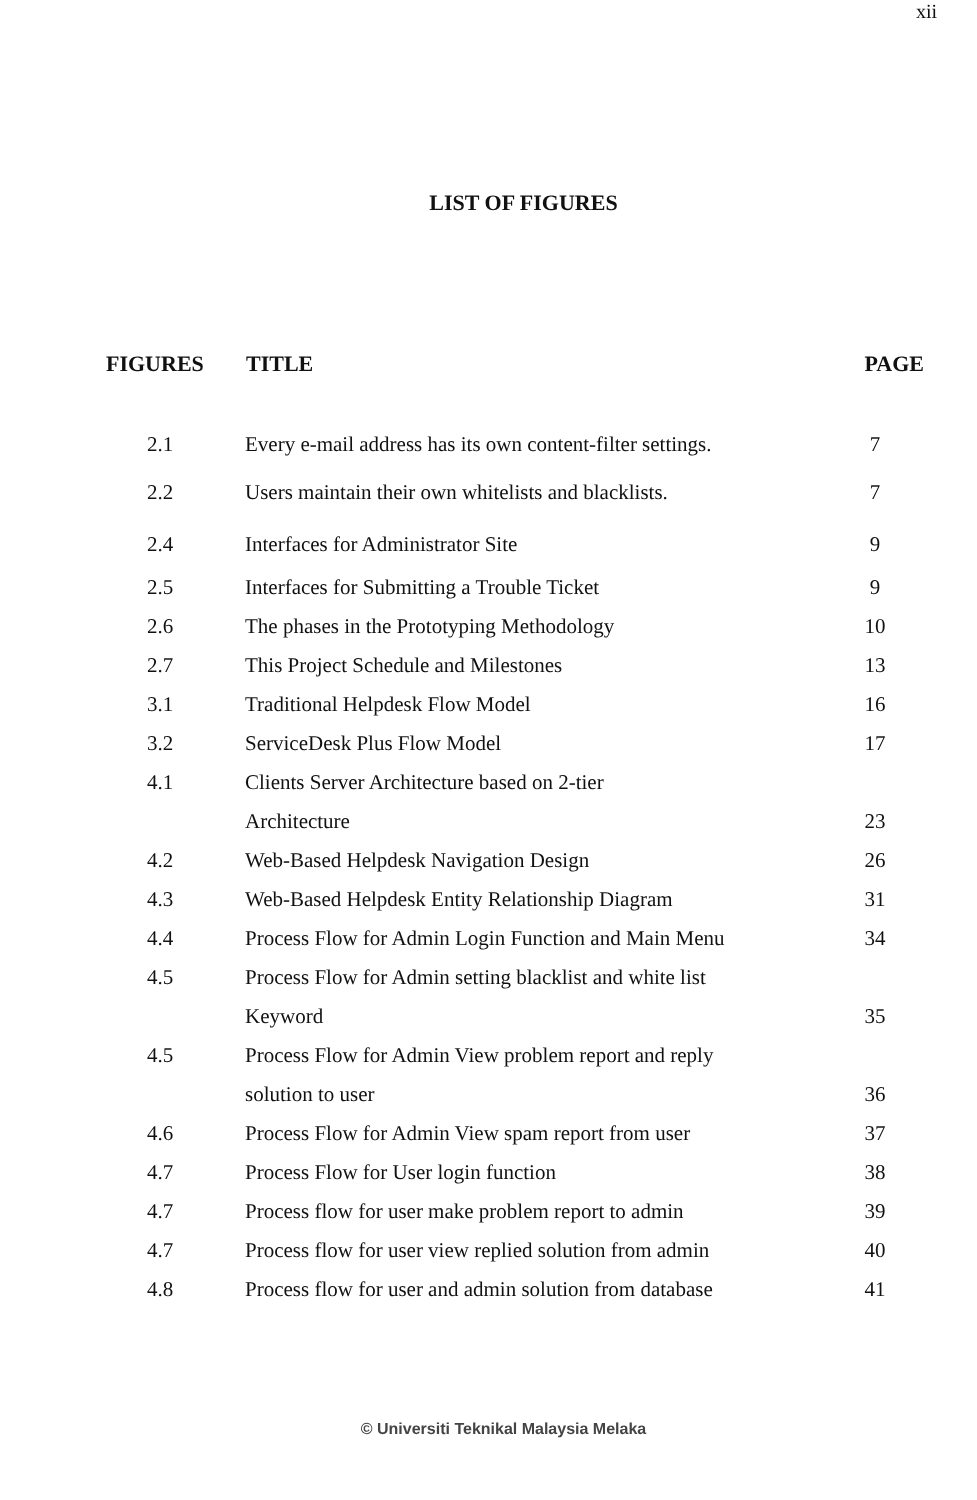xii
LIST OF FIGURES
| FIGURES | TITLE | PAGE |
| --- | --- | --- |
| 2.1 | Every e-mail address has its own content-filter settings. | 7 |
| 2.2 | Users maintain their own whitelists and blacklists. | 7 |
| 2.4 | Interfaces for Administrator Site | 9 |
| 2.5 | Interfaces for Submitting a Trouble Ticket | 9 |
| 2.6 | The phases in the Prototyping Methodology | 10 |
| 2.7 | This Project Schedule and Milestones | 13 |
| 3.1 | Traditional Helpdesk Flow Model | 16 |
| 3.2 | ServiceDesk Plus Flow Model | 17 |
| 4.1 | Clients Server Architecture based on 2-tier | |
| | Architecture | 23 |
| 4.2 | Web-Based Helpdesk Navigation Design | 26 |
| 4.3 | Web-Based Helpdesk Entity Relationship Diagram | 31 |
| 4.4 | Process Flow for Admin Login Function and Main Menu | 34 |
| 4.5 | Process Flow for Admin setting blacklist and white list | |
| | Keyword | 35 |
| 4.5 | Process Flow for Admin View problem report and reply | |
| | solution to user | 36 |
| 4.6 | Process Flow for Admin View spam report from user | 37 |
| 4.7 | Process Flow for User login function | 38 |
| 4.7 | Process flow for user make problem report to admin | 39 |
| 4.7 | Process flow for user view replied solution from admin | 40 |
| 4.8 | Process flow for user and admin solution from database | 41 |
© Universiti Teknikal Malaysia Melaka